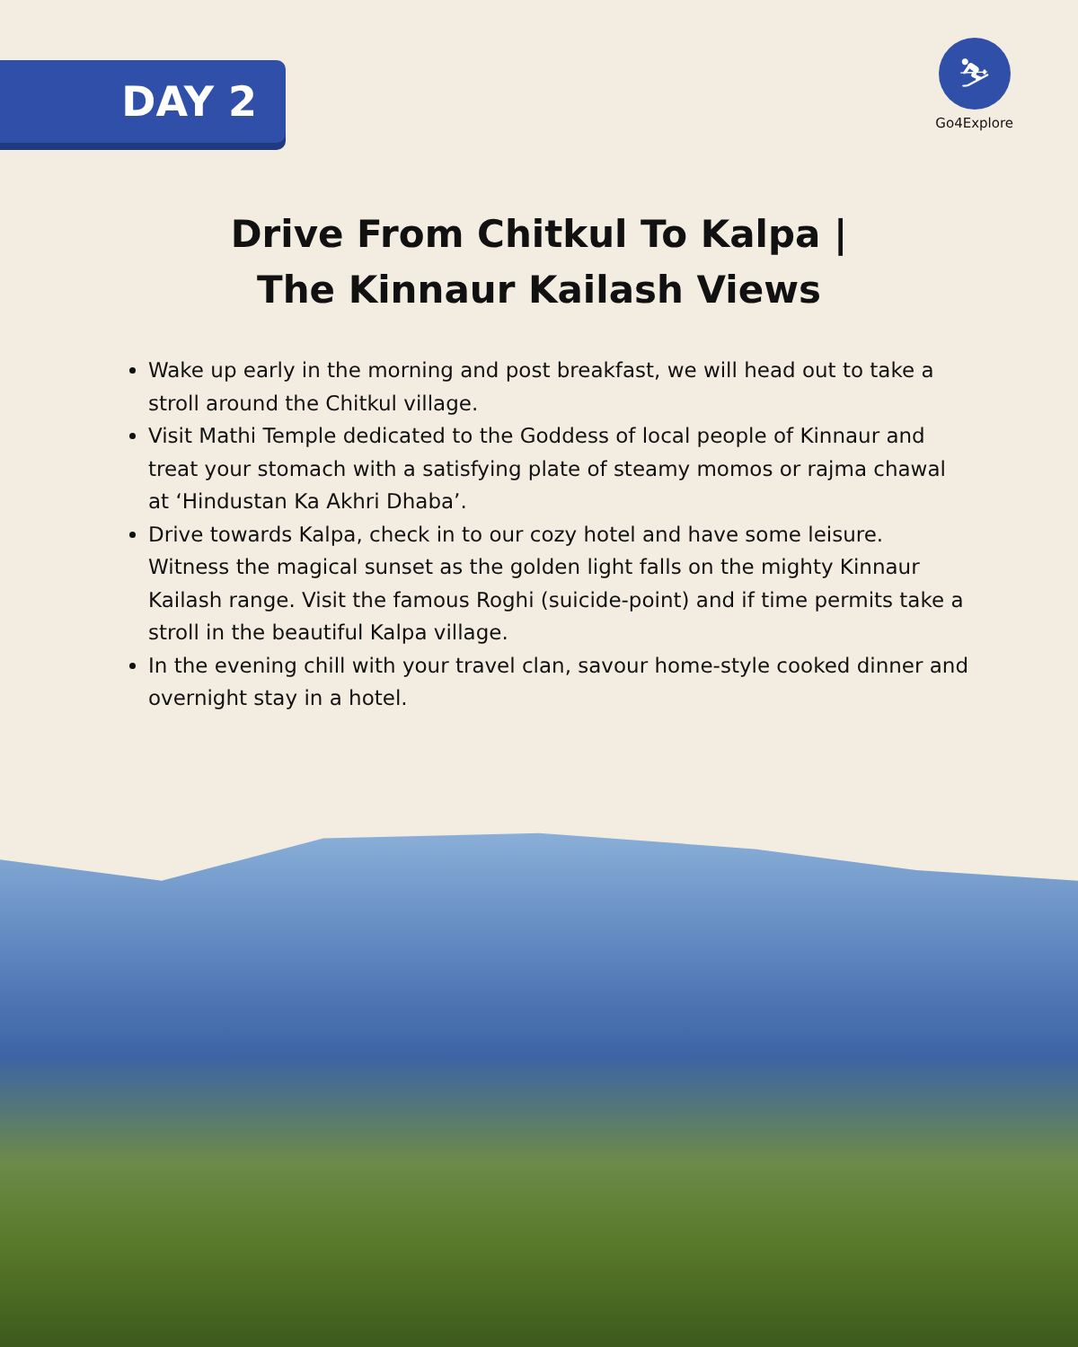DAY 2
⛷
Go4Explore
Drive From Chitkul To Kalpa |
The Kinnaur Kailash Views
Wake up early in the morning and post breakfast, we will head out to take a stroll around the Chitkul village.
Visit Mathi Temple dedicated to the Goddess of local people of Kinnaur and treat your stomach with a satisfying plate of steamy momos or rajma chawal at ‘Hindustan Ka Akhri Dhaba’.
Drive towards Kalpa, check in to our cozy hotel and have some leisure. Witness the magical sunset as the golden light falls on the mighty Kinnaur Kailash range. Visit the famous Roghi (suicide-point) and if time permits take a stroll in the beautiful Kalpa village.
In the evening chill with your travel clan, savour home-style cooked dinner and overnight stay in a hotel.